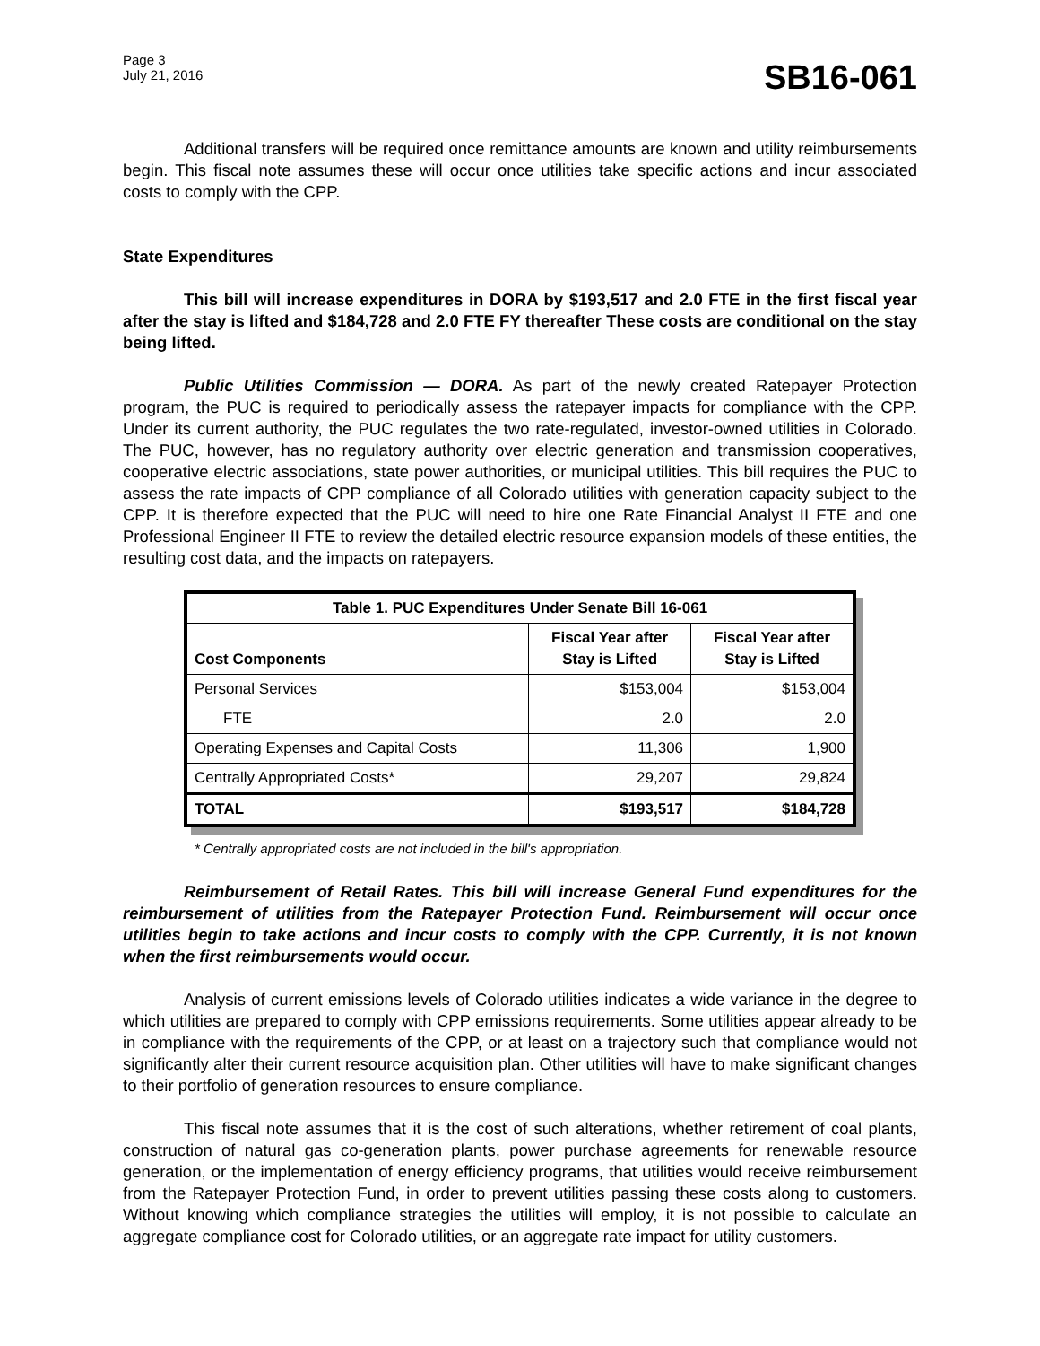Page 3
July 21, 2016
SB16-061
Additional transfers will be required once remittance amounts are known and utility reimbursements begin. This fiscal note assumes these will occur once utilities take specific actions and incur associated costs to comply with the CPP.
State Expenditures
This bill will increase expenditures in DORA by $193,517 and 2.0 FTE in the first fiscal year after the stay is lifted and $184,728 and 2.0 FTE FY thereafter These costs are conditional on the stay being lifted.
Public Utilities Commission — DORA. As part of the newly created Ratepayer Protection program, the PUC is required to periodically assess the ratepayer impacts for compliance with the CPP. Under its current authority, the PUC regulates the two rate-regulated, investor-owned utilities in Colorado. The PUC, however, has no regulatory authority over electric generation and transmission cooperatives, cooperative electric associations, state power authorities, or municipal utilities. This bill requires the PUC to assess the rate impacts of CPP compliance of all Colorado utilities with generation capacity subject to the CPP. It is therefore expected that the PUC will need to hire one Rate Financial Analyst II FTE and one Professional Engineer II FTE to review the detailed electric resource expansion models of these entities, the resulting cost data, and the impacts on ratepayers.
| Table 1. PUC Expenditures Under Senate Bill 16-061 | | |
| --- | --- | --- |
| Cost Components | Fiscal Year after Stay is Lifted | Fiscal Year after Stay is Lifted |
| Personal Services | $153,004 | $153,004 |
| FTE | 2.0 | 2.0 |
| Operating Expenses and Capital Costs | 11,306 | 1,900 |
| Centrally Appropriated Costs* | 29,207 | 29,824 |
| TOTAL | $193,517 | $184,728 |
* Centrally appropriated costs are not included in the bill's appropriation.
Reimbursement of Retail Rates. This bill will increase General Fund expenditures for the reimbursement of utilities from the Ratepayer Protection Fund. Reimbursement will occur once utilities begin to take actions and incur costs to comply with the CPP. Currently, it is not known when the first reimbursements would occur.
Analysis of current emissions levels of Colorado utilities indicates a wide variance in the degree to which utilities are prepared to comply with CPP emissions requirements. Some utilities appear already to be in compliance with the requirements of the CPP, or at least on a trajectory such that compliance would not significantly alter their current resource acquisition plan. Other utilities will have to make significant changes to their portfolio of generation resources to ensure compliance.
This fiscal note assumes that it is the cost of such alterations, whether retirement of coal plants, construction of natural gas co-generation plants, power purchase agreements for renewable resource generation, or the implementation of energy efficiency programs, that utilities would receive reimbursement from the Ratepayer Protection Fund, in order to prevent utilities passing these costs along to customers. Without knowing which compliance strategies the utilities will employ, it is not possible to calculate an aggregate compliance cost for Colorado utilities, or an aggregate rate impact for utility customers.